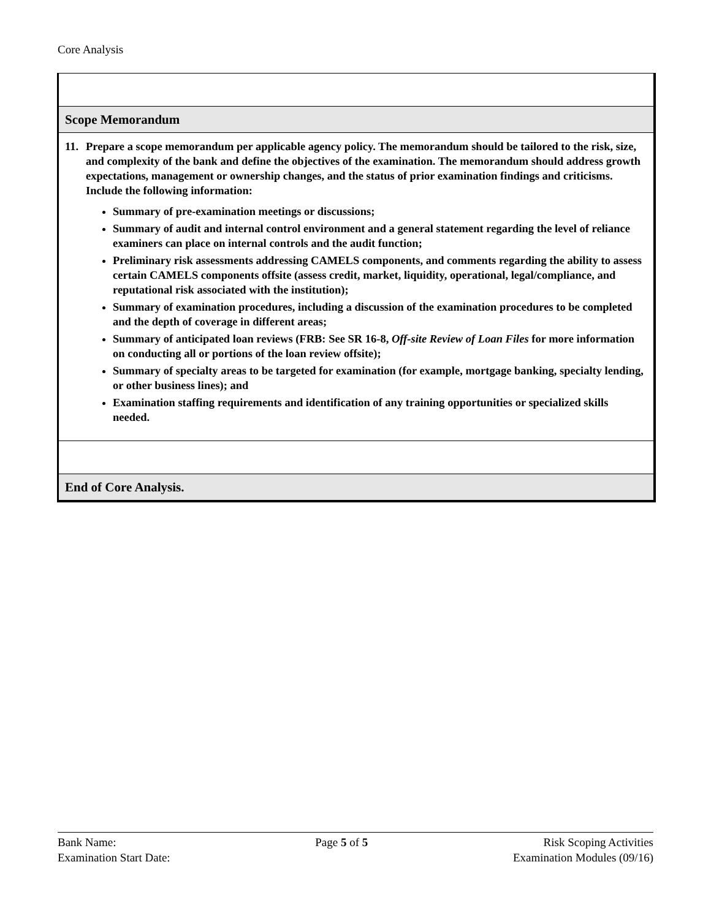Core Analysis
Scope Memorandum
11. Prepare a scope memorandum per applicable agency policy. The memorandum should be tailored to the risk, size, and complexity of the bank and define the objectives of the examination. The memorandum should address growth expectations, management or ownership changes, and the status of prior examination findings and criticisms. Include the following information:
Summary of pre-examination meetings or discussions;
Summary of audit and internal control environment and a general statement regarding the level of reliance examiners can place on internal controls and the audit function;
Preliminary risk assessments addressing CAMELS components, and comments regarding the ability to assess certain CAMELS components offsite (assess credit, market, liquidity, operational, legal/compliance, and reputational risk associated with the institution);
Summary of examination procedures, including a discussion of the examination procedures to be completed and the depth of coverage in different areas;
Summary of anticipated loan reviews (FRB: See SR 16-8, Off-site Review of Loan Files for more information on conducting all or portions of the loan review offsite);
Summary of specialty areas to be targeted for examination (for example, mortgage banking, specialty lending, or other business lines); and
Examination staffing requirements and identification of any training opportunities or specialized skills needed.
End of Core Analysis.
Bank Name:
Examination Start Date:
Page 5 of 5 Risk Scoping Activities
Examination Modules (09/16)